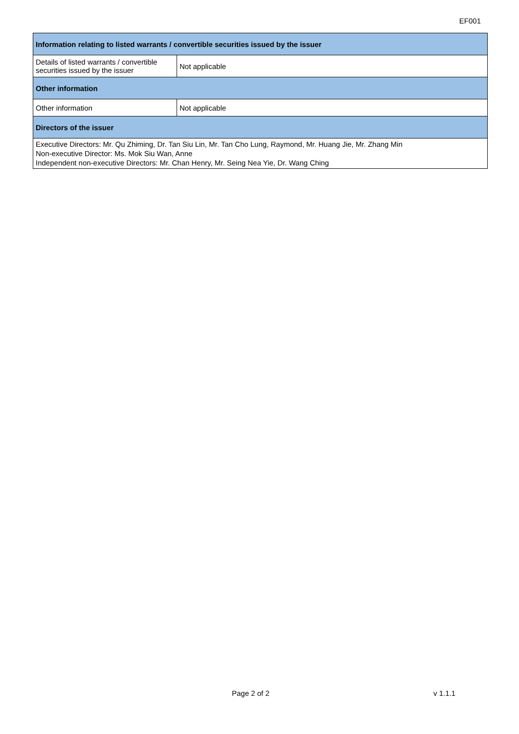EF001
| Information relating to listed warrants / convertible securities issued by the issuer | |
| --- | --- |
| Details of listed warrants / convertible securities issued by the issuer | Not applicable |
| Other information | |
| Other information | Not applicable |
| Directors of the issuer | |
| Executive Directors: Mr. Qu Zhiming, Dr. Tan Siu Lin, Mr. Tan Cho Lung, Raymond, Mr. Huang Jie, Mr. Zhang Min Non-executive Director: Ms. Mok Siu Wan, Anne Independent non-executive Directors: Mr. Chan Henry, Mr. Seing Nea Yie, Dr. Wang Ching | |
Page 2 of 2 v 1.1.1